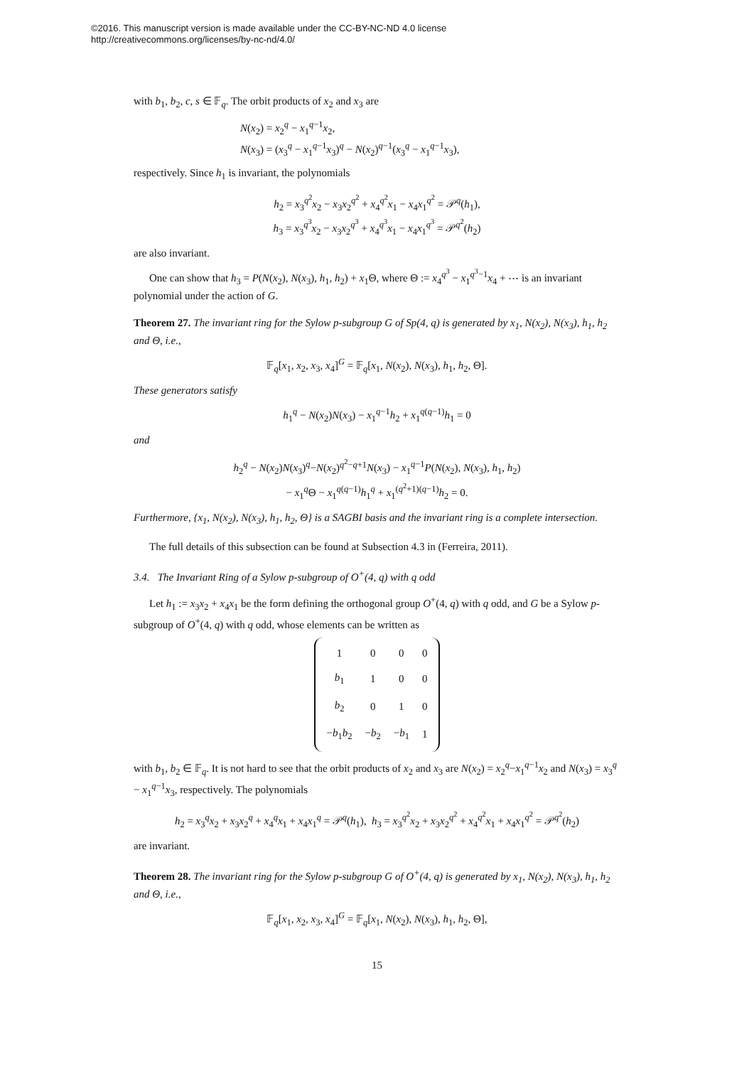©2016. This manuscript version is made available under the CC-BY-NC-ND 4.0 license
http://creativecommons.org/licenses/by-nc-nd/4.0/
with b<sub>1</sub>, b<sub>2</sub>, c, s ∈ 𝔽<sub>q</sub>. The orbit products of x<sub>2</sub> and x<sub>3</sub> are
N(x<sub>2</sub>) = x<sub>2</sub><sup>q</sup> − x<sub>1</sub><sup>q−1</sup>x<sub>2</sub>,
N(x<sub>3</sub>) = (x<sub>3</sub><sup>q</sup> − x<sub>1</sub><sup>q−1</sup>x<sub>3</sub>)<sup>q</sup> − N(x<sub>2</sub>)<sup>q−1</sup>(x<sub>3</sub><sup>q</sup> − x<sub>1</sub><sup>q−1</sup>x<sub>3</sub>),
respectively. Since h<sub>1</sub> is invariant, the polynomials
h<sub>2</sub> = x<sub>3</sub><sup>q<sup>2</sup></sup>x<sub>2</sub> − x<sub>3</sub>x<sub>2</sub><sup>q<sup>2</sup></sup> + x<sub>4</sub><sup>q<sup>2</sup></sup>x<sub>1</sub> − x<sub>4</sub>x<sub>1</sub><sup>q<sup>2</sup></sup> = 𝒫<sup>q</sup>(h<sub>1</sub>),
h<sub>3</sub> = x<sub>3</sub><sup>q<sup>3</sup></sup>x<sub>2</sub> − x<sub>3</sub>x<sub>2</sub><sup>q<sup>3</sup></sup> + x<sub>4</sub><sup>q<sup>3</sup></sup>x<sub>1</sub> − x<sub>4</sub>x<sub>1</sub><sup>q<sup>3</sup></sup> = 𝒫<sup>q<sup>2</sup></sup>(h<sub>2</sub>)
are also invariant.
One can show that h<sub>3</sub> = P(N(x<sub>2</sub>), N(x<sub>3</sub>), h<sub>1</sub>, h<sub>2</sub>) + x<sub>1</sub>Θ, where Θ := x<sub>4</sub><sup>q<sup>3</sup></sup> − x<sub>1</sub><sup>q<sup>3</sup>−1</sup>x<sub>4</sub> + ⋯ is an invariant polynomial under the action of G.
Theorem 27. The invariant ring for the Sylow p-subgroup G of Sp(4, q) is generated by x<sub>1</sub>, N(x<sub>2</sub>), N(x<sub>3</sub>), h<sub>1</sub>, h<sub>2</sub> and Θ, i.e.,
𝔽<sub>q</sub>[x<sub>1</sub>, x<sub>2</sub>, x<sub>3</sub>, x<sub>4</sub>]<sup>G</sup> = 𝔽<sub>q</sub>[x<sub>1</sub>, N(x<sub>2</sub>), N(x<sub>3</sub>), h<sub>1</sub>, h<sub>2</sub>, Θ].
These generators satisfy
h<sub>1</sub><sup>q</sup> − N(x<sub>2</sub>)N(x<sub>3</sub>) − x<sub>1</sub><sup>q−1</sup>h<sub>2</sub> + x<sub>1</sub><sup>q(q−1)</sup>h<sub>1</sub> = 0
and
h<sub>2</sub><sup>q</sup> − N(x<sub>2</sub>)N(x<sub>3</sub>)<sup>q</sup>−N(x<sub>2</sub>)<sup>q<sup>2</sup>−q+1</sup>N(x<sub>3</sub>) − x<sub>1</sub><sup>q−1</sup>P(N(x<sub>2</sub>), N(x<sub>3</sub>), h<sub>1</sub>, h<sub>2</sub>)
− x<sub>1</sub><sup>q</sup>Θ − x<sub>1</sub><sup>q(q−1)</sup>h<sub>1</sub><sup>q</sup> + x<sub>1</sub><sup>(q<sup>2</sup>+1)(q−1)</sup>h<sub>2</sub> = 0.
Furthermore, {x<sub>1</sub>, N(x<sub>2</sub>), N(x<sub>3</sub>), h<sub>1</sub>, h<sub>2</sub>, Θ} is a SAGBI basis and the invariant ring is a complete intersection.
The full details of this subsection can be found at Subsection 4.3 in (Ferreira, 2011).
3.4. The Invariant Ring of a Sylow p-subgroup of O<sup>+</sup>(4, q) with q odd
Let h<sub>1</sub> := x<sub>3</sub>x<sub>2</sub> + x<sub>4</sub>x<sub>1</sub> be the form defining the orthogonal group O<sup>+</sup>(4, q) with q odd, and G be a Sylow p-subgroup of O<sup>+</sup>(4, q) with q odd, whose elements can be written as
| 1 | 0 | 0 | 0 |
| b<sub>1</sub> | 1 | 0 | 0 |
| b<sub>2</sub> | 0 | 1 | 0 |
| − b<sub>1</sub> b<sub>2</sub> | − b<sub>2</sub> | − b<sub>1</sub> | 1 |
with b<sub>1</sub>, b<sub>2</sub> ∈ 𝔽<sub>q</sub>. It is not hard to see that the orbit products of x<sub>2</sub> and x<sub>3</sub> are N(x<sub>2</sub>) = x<sub>2</sub><sup>q</sup>−x<sub>1</sub><sup>q−1</sup>x<sub>2</sub> and N(x<sub>3</sub>) = x<sub>3</sub><sup>q</sup> − x<sub>1</sub><sup>q−1</sup>x<sub>3</sub>, respectively. The polynomials
h<sub>2</sub> = x<sub>3</sub><sup>q</sup>x<sub>2</sub> + x<sub>3</sub>x<sub>2</sub><sup>q</sup> + x<sub>4</sub><sup>q</sup>x<sub>1</sub> + x<sub>4</sub>x<sub>1</sub><sup>q</sup> = 𝒫<sup>q</sup>(h<sub>1</sub>), h<sub>3</sub> = x<sub>3</sub><sup>q<sup>2</sup></sup>x<sub>2</sub> + x<sub>3</sub>x<sub>2</sub><sup>q<sup>2</sup></sup> + x<sub>4</sub><sup>q<sup>2</sup></sup>x<sub>1</sub> + x<sub>4</sub>x<sub>1</sub><sup>q<sup>2</sup></sup> = 𝒫<sup>q<sup>2</sup></sup>(h<sub>2</sub>)
are invariant.
Theorem 28. The invariant ring for the Sylow p-subgroup G of O<sup>+</sup>(4, q) is generated by x<sub>1</sub>, N(x<sub>2</sub>), N(x<sub>3</sub>), h<sub>1</sub>, h<sub>2</sub> and Θ, i.e.,
𝔽<sub>q</sub>[x<sub>1</sub>, x<sub>2</sub>, x<sub>3</sub>, x<sub>4</sub>]<sup>G</sup> = 𝔽<sub>q</sub>[x<sub>1</sub>, N(x<sub>2</sub>), N(x<sub>3</sub>), h<sub>1</sub>, h<sub>2</sub>, Θ],
15